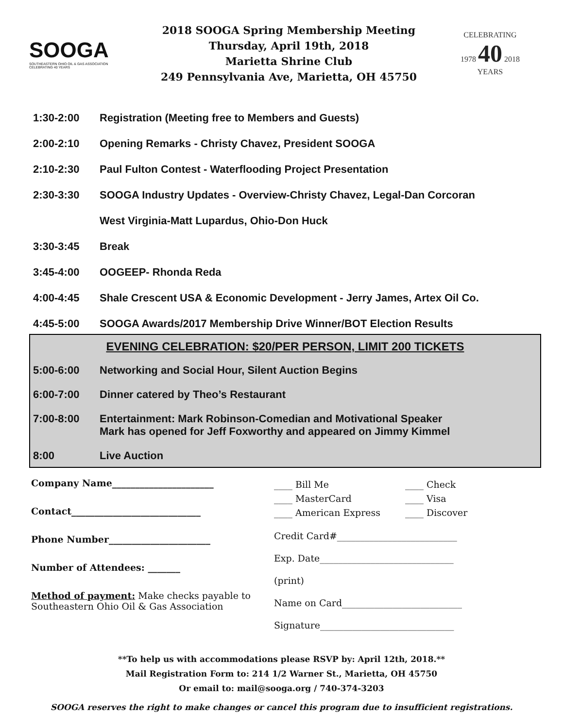SOOGA
SOUTHEASTERN OHIO OIL & GAS ASSOCIATION
CELEBRATING 40 YEARS
2018 SOOGA Spring Membership Meeting
Thursday, April 19th, 2018
Marietta Shrine Club
249 Pennsylvania Ave, Marietta, OH 45750
CELEBRATING
1978 40 2018
YEARS
1:30-2:00 Registration (Meeting free to Members and Guests)
2:00-2:10 Opening Remarks - Christy Chavez, President SOOGA
2:10-2:30 Paul Fulton Contest - Waterflooding Project Presentation
2:30-3:30 SOOGA Industry Updates - Overview-Christy Chavez, Legal-Dan Corcoran
West Virginia-Matt Lupardus, Ohio-Don Huck
3:30-3:45 Break
3:45-4:00 OOGEEP- Rhonda Reda
4:00-4:45 Shale Crescent USA & Economic Development - Jerry James, Artex Oil Co.
4:45-5:00 SOOGA Awards/2017 Membership Drive Winner/BOT Election Results
EVENING CELEBRATION: $20/PER PERSON, LIMIT 200 TICKETS
5:00-6:00 Networking and Social Hour, Silent Auction Begins
6:00-7:00 Dinner catered by Theo’s Restaurant
7:00-8:00 Entertainment: Mark Robinson-Comedian and Motivational Speaker
Mark has opened for Jeff Foxworthy and appeared on Jimmy Kimmel
8:00 Live Auction
Company Name______________________
Contact____________________________
Phone Number______________________
Number of Attendees: _______
Method of payment: Make checks payable to Southeastern Ohio Oil & Gas Association
____ Bill Me ____ Check ____ MasterCard ____ Visa ____ American Express ____ Discover
Credit Card#__________________________
Exp. Date_____________________________
(print)
Name on Card__________________________
Signature_____________________________
**To help us with accommodations please RSVP by: April 12th, 2018.**
Mail Registration Form to: 214 1/2 Warner St., Marietta, OH 45750
Or email to: mail@sooga.org / 740-374-3203
SOOGA reserves the right to make changes or cancel this program due to insufficient registrations.